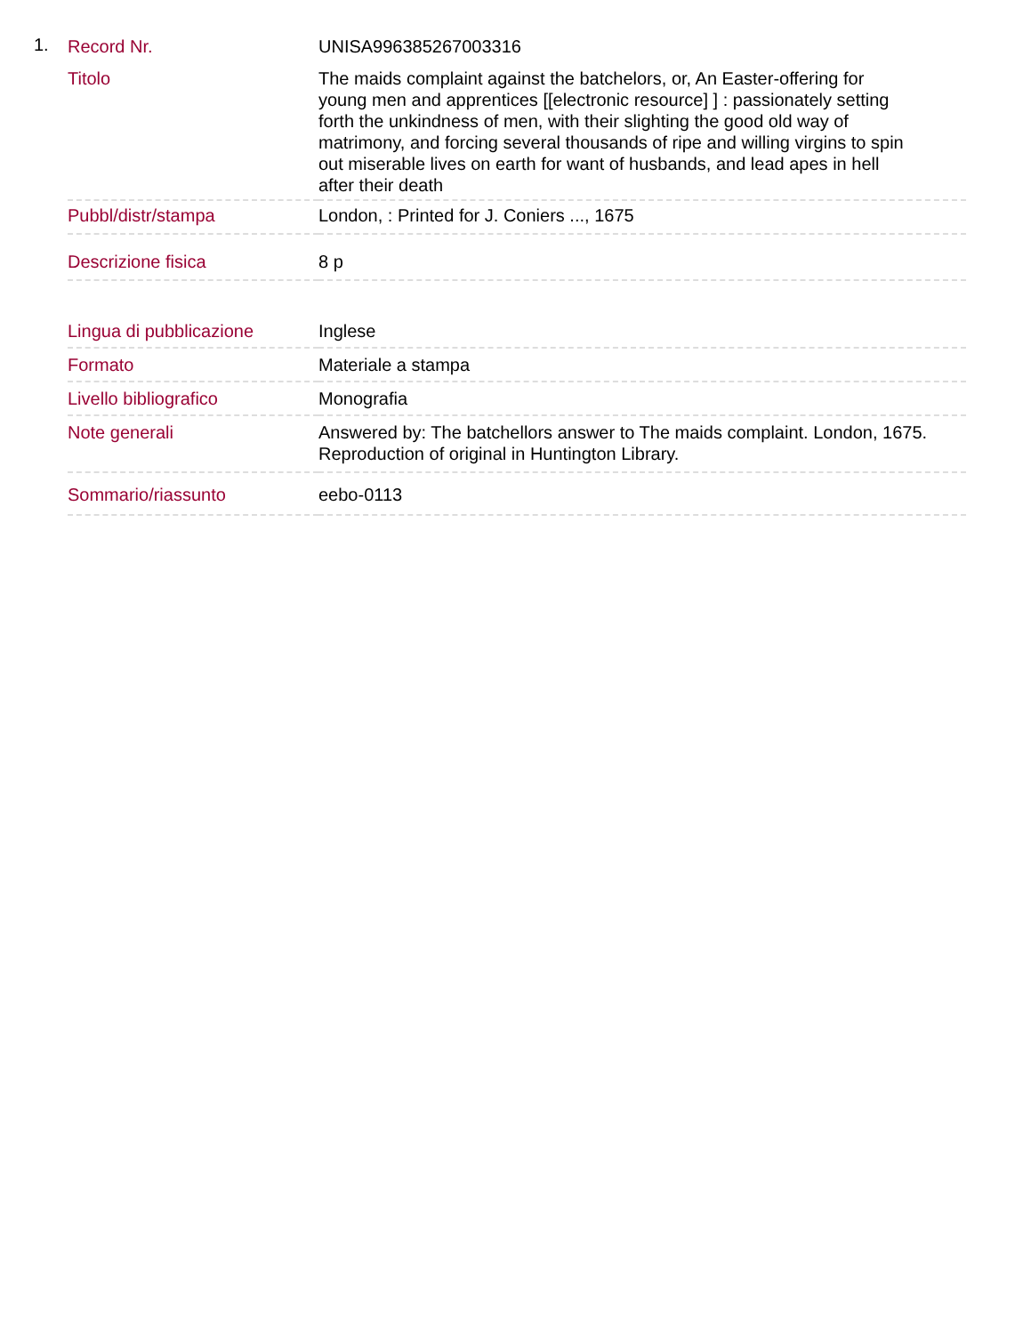1.
| Record Nr. | UNISA996385267003316 |
| Titolo | The maids complaint against the batchelors, or, An Easter-offering for young men and apprentices [[electronic resource] ] : passionately setting forth the unkindness of men, with their slighting the good old way of matrimony, and forcing several thousands of ripe and willing virgins to spin out miserable lives on earth for want of husbands, and lead apes in hell after their death |
| Pubbl/distr/stampa | London, : Printed for J. Coniers ..., 1675 |
| Descrizione fisica | 8 p |
| Lingua di pubblicazione | Inglese |
| Formato | Materiale a stampa |
| Livello bibliografico | Monografia |
| Note generali | Answered by: The batchellors answer to The maids complaint. London, 1675. Reproduction of original in Huntington Library. |
| Sommario/riassunto | eebo-0113 |